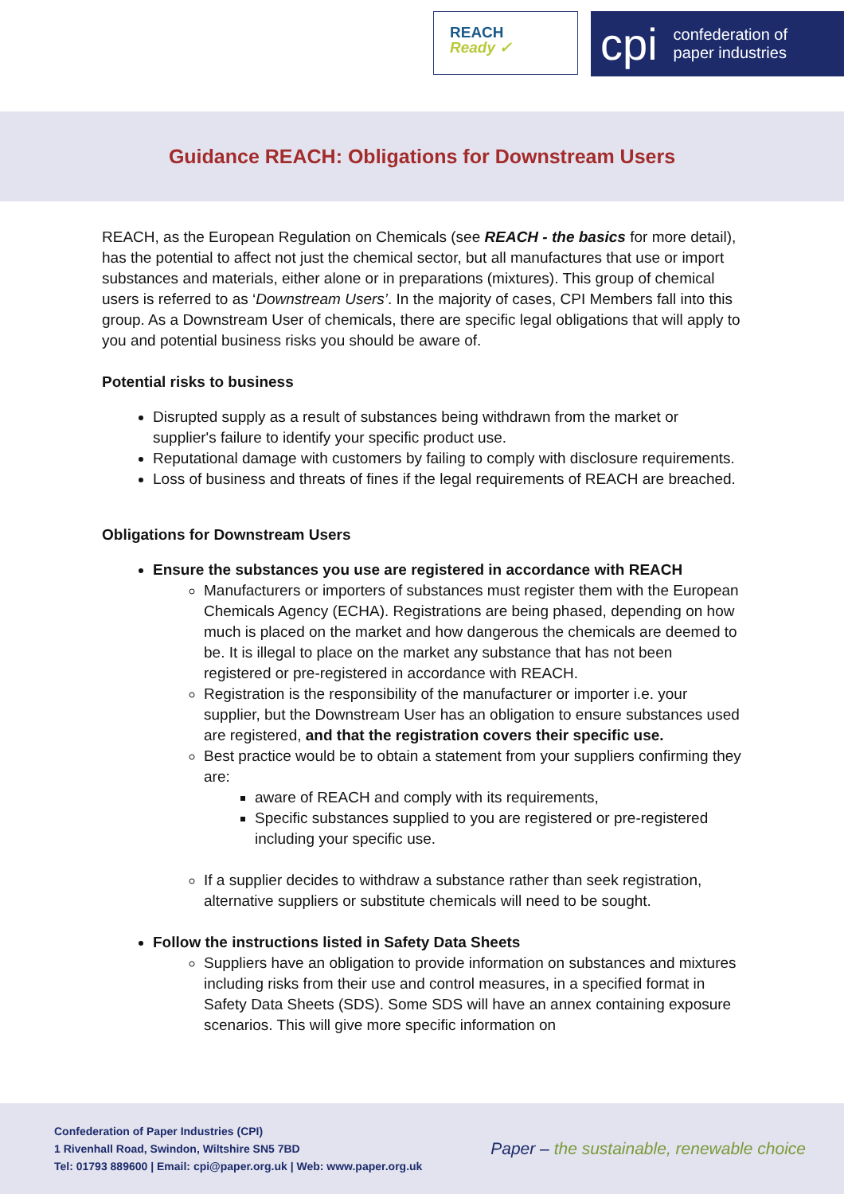REACH
Ready ✓
cpi confederation of
paper industries
Guidance REACH: Obligations for Downstream Users
REACH, as the European Regulation on Chemicals (see REACH - the basics for more detail), has the potential to affect not just the chemical sector, but all manufactures that use or import substances and materials, either alone or in preparations (mixtures). This group of chemical users is referred to as ‘Downstream Users’. In the majority of cases, CPI Members fall into this group. As a Downstream User of chemicals, there are specific legal obligations that will apply to you and potential business risks you should be aware of.
Potential risks to business
Disrupted supply as a result of substances being withdrawn from the market or supplier's failure to identify your specific product use.
Reputational damage with customers by failing to comply with disclosure requirements.
Loss of business and threats of fines if the legal requirements of REACH are breached.
Obligations for Downstream Users
Ensure the substances you use are registered in accordance with REACH
Manufacturers or importers of substances must register them with the European Chemicals Agency (ECHA). Registrations are being phased, depending on how much is placed on the market and how dangerous the chemicals are deemed to be. It is illegal to place on the market any substance that has not been registered or pre-registered in accordance with REACH.
Registration is the responsibility of the manufacturer or importer i.e. your supplier, but the Downstream User has an obligation to ensure substances used are registered, and that the registration covers their specific use.
Best practice would be to obtain a statement from your suppliers confirming they are:
aware of REACH and comply with its requirements,
Specific substances supplied to you are registered or pre-registered including your specific use.
If a supplier decides to withdraw a substance rather than seek registration, alternative suppliers or substitute chemicals will need to be sought.
Follow the instructions listed in Safety Data Sheets
Suppliers have an obligation to provide information on substances and mixtures including risks from their use and control measures, in a specified format in Safety Data Sheets (SDS). Some SDS will have an annex containing exposure scenarios. This will give more specific information on
Confederation of Paper Industries (CPI)
1 Rivenhall Road, Swindon, Wiltshire SN5 7BD
Tel: 01793 889600 | Email: cpi@paper.org.uk | Web: www.paper.org.uk
Paper – the sustainable, renewable choice